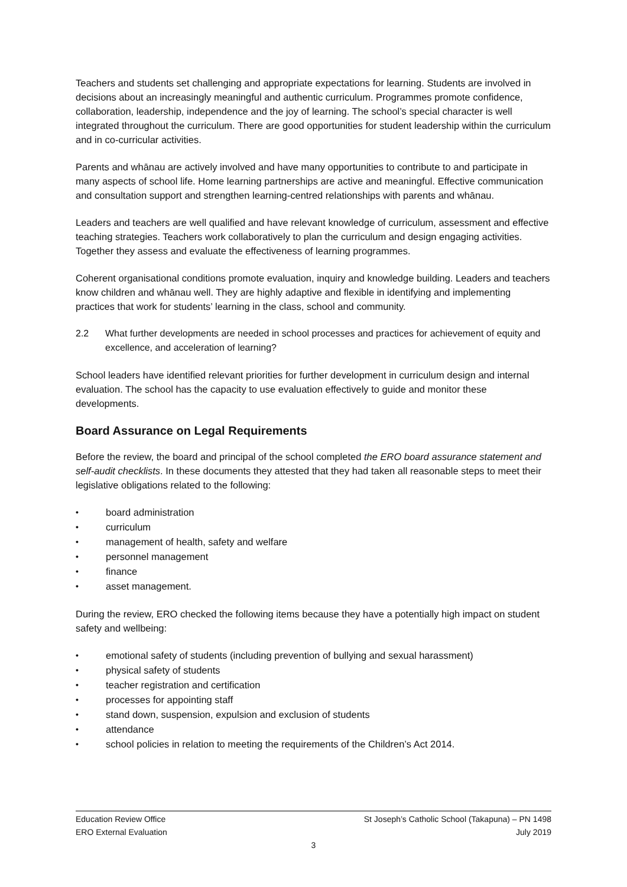Teachers and students set challenging and appropriate expectations for learning. Students are involved in decisions about an increasingly meaningful and authentic curriculum. Programmes promote confidence, collaboration, leadership, independence and the joy of learning. The school’s special character is well integrated throughout the curriculum. There are good opportunities for student leadership within the curriculum and in co-curricular activities.
Parents and whānau are actively involved and have many opportunities to contribute to and participate in many aspects of school life. Home learning partnerships are active and meaningful. Effective communication and consultation support and strengthen learning-centred relationships with parents and whānau.
Leaders and teachers are well qualified and have relevant knowledge of curriculum, assessment and effective teaching strategies. Teachers work collaboratively to plan the curriculum and design engaging activities. Together they assess and evaluate the effectiveness of learning programmes.
Coherent organisational conditions promote evaluation, inquiry and knowledge building. Leaders and teachers know children and whānau well. They are highly adaptive and flexible in identifying and implementing practices that work for students’ learning in the class, school and community.
2.2 What further developments are needed in school processes and practices for achievement of equity and excellence, and acceleration of learning?
School leaders have identified relevant priorities for further development in curriculum design and internal evaluation. The school has the capacity to use evaluation effectively to guide and monitor these developments.
Board Assurance on Legal Requirements
Before the review, the board and principal of the school completed the ERO board assurance statement and self-audit checklists. In these documents they attested that they had taken all reasonable steps to meet their legislative obligations related to the following:
• board administration
• curriculum
• management of health, safety and welfare
• personnel management
• finance
• asset management.
During the review, ERO checked the following items because they have a potentially high impact on student safety and wellbeing:
• emotional safety of students (including prevention of bullying and sexual harassment)
• physical safety of students
• teacher registration and certification
• processes for appointing staff
• stand down, suspension, expulsion and exclusion of students
• attendance
• school policies in relation to meeting the requirements of the Children’s Act 2014.
Education Review Office St Joseph’s Catholic School (Takapuna) – PN 1498
ERO External Evaluation July 2019
3